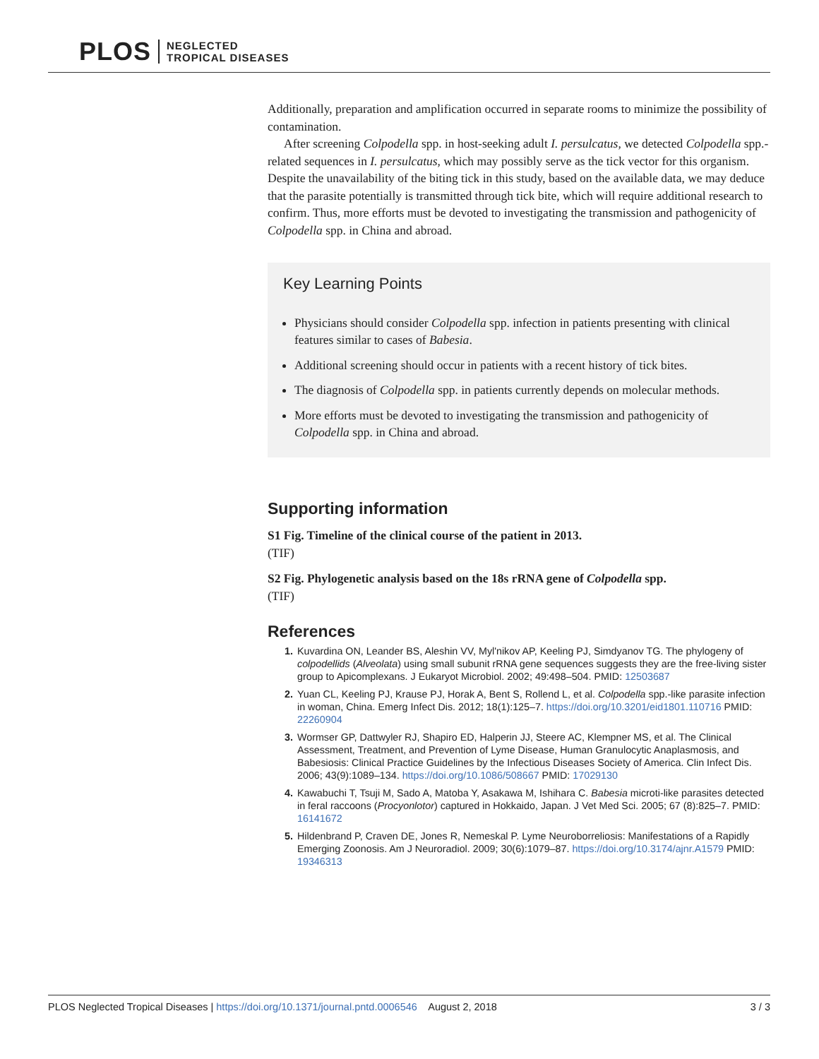PLOS NEGLECTED
TROPICAL DISEASES
Additionally, preparation and amplification occurred in separate rooms to minimize the possibility of contamination.
After screening Colpodella spp. in host-seeking adult I. persulcatus, we detected Colpodella spp.-related sequences in I. persulcatus, which may possibly serve as the tick vector for this organism. Despite the unavailability of the biting tick in this study, based on the available data, we may deduce that the parasite potentially is transmitted through tick bite, which will require additional research to confirm. Thus, more efforts must be devoted to investigating the transmission and pathogenicity of Colpodella spp. in China and abroad.
Key Learning Points
Physicians should consider Colpodella spp. infection in patients presenting with clinical features similar to cases of Babesia.
Additional screening should occur in patients with a recent history of tick bites.
The diagnosis of Colpodella spp. in patients currently depends on molecular methods.
More efforts must be devoted to investigating the transmission and pathogenicity of Colpodella spp. in China and abroad.
Supporting information
S1 Fig. Timeline of the clinical course of the patient in 2013.
(TIF)
S2 Fig. Phylogenetic analysis based on the 18s rRNA gene of Colpodella spp.
(TIF)
References
Kuvardina ON, Leander BS, Aleshin VV, Myl'nikov AP, Keeling PJ, Simdyanov TG. The phylogeny of colpodellids (Alveolata) using small subunit rRNA gene sequences suggests they are the free-living sister group to Apicomplexans. J Eukaryot Microbiol. 2002; 49:498–504. PMID: 12503687
Yuan CL, Keeling PJ, Krause PJ, Horak A, Bent S, Rollend L, et al. Colpodella spp.-like parasite infection in woman, China. Emerg Infect Dis. 2012; 18(1):125–7. https://doi.org/10.3201/eid1801.110716 PMID: 22260904
Wormser GP, Dattwyler RJ, Shapiro ED, Halperin JJ, Steere AC, Klempner MS, et al. The Clinical Assessment, Treatment, and Prevention of Lyme Disease, Human Granulocytic Anaplasmosis, and Babesiosis: Clinical Practice Guidelines by the Infectious Diseases Society of America. Clin Infect Dis. 2006; 43(9):1089–134. https://doi.org/10.1086/508667 PMID: 17029130
Kawabuchi T, Tsuji M, Sado A, Matoba Y, Asakawa M, Ishihara C. Babesia microti-like parasites detected in feral raccoons (Procyonlotor) captured in Hokkaido, Japan. J Vet Med Sci. 2005; 67 (8):825–7. PMID: 16141672
Hildenbrand P, Craven DE, Jones R, Nemeskal P. Lyme Neuroborreliosis: Manifestations of a Rapidly Emerging Zoonosis. Am J Neuroradiol. 2009; 30(6):1079–87. https://doi.org/10.3174/ajnr.A1579 PMID: 19346313
PLOS Neglected Tropical Diseases | https://doi.org/10.1371/journal.pntd.0006546 August 2, 2018 3 / 3